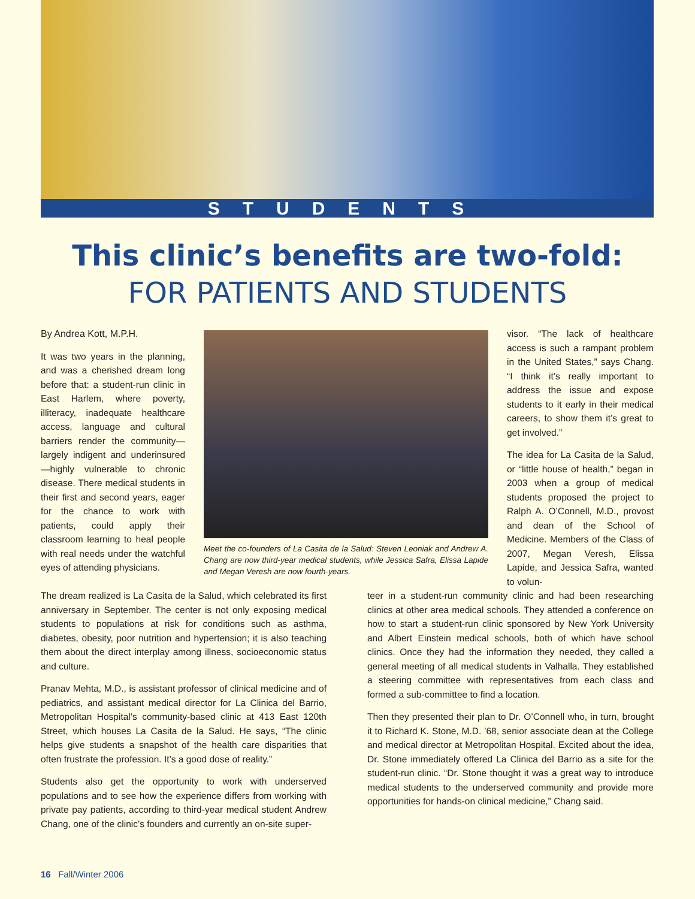STUDENTS
This clinic’s benefits are two-fold:
FOR PATIENTS AND STUDENTS
By Andrea Kott, M.P.H.
It was two years in the planning, and was a cherished dream long before that: a student-run clinic in East Harlem, where poverty, illiteracy, inadequate healthcare access, language and cultural barriers render the community—largely indigent and underinsured—highly vulnerable to chronic disease. There medical students in their first and second years, eager for the chance to work with patients, could apply their classroom learning to heal people with real needs under the watchful eyes of attending physicians.
Meet the co-founders of La Casita de la Salud: Steven Leoniak and Andrew A. Chang are now third-year medical students, while Jessica Safra, Elissa Lapide and Megan Veresh are now fourth-years.
visor. “The lack of healthcare access is such a rampant problem in the United States,” says Chang. “I think it’s really important to address the issue and expose students to it early in their medical careers, to show them it’s great to get involved.”
The idea for La Casita de la Salud, or “little house of health,” began in 2003 when a group of medical students proposed the project to Ralph A. O’Connell, M.D., provost and dean of the School of Medicine. Members of the Class of 2007, Megan Veresh, Elissa Lapide, and Jessica Safra, wanted to volun-
The dream realized is La Casita de la Salud, which celebrated its first anniversary in September. The center is not only exposing medical students to populations at risk for conditions such as asthma, diabetes, obesity, poor nutrition and hypertension; it is also teaching them about the direct interplay among illness, socioeconomic status and culture.
Pranav Mehta, M.D., is assistant professor of clinical medicine and of pediatrics, and assistant medical director for La Clinica del Barrio, Metropolitan Hospital’s community-based clinic at 413 East 120th Street, which houses La Casita de la Salud. He says, “The clinic helps give students a snapshot of the health care disparities that often frustrate the profession. It’s a good dose of reality.”
Students also get the opportunity to work with underserved populations and to see how the experience differs from working with private pay patients, according to third-year medical student Andrew Chang, one of the clinic’s founders and currently an on-site super-
teer in a student-run community clinic and had been researching clinics at other area medical schools. They attended a conference on how to start a student-run clinic sponsored by New York University and Albert Einstein medical schools, both of which have school clinics. Once they had the information they needed, they called a general meeting of all medical students in Valhalla. They established a steering committee with representatives from each class and formed a sub-committee to find a location.
Then they presented their plan to Dr. O’Connell who, in turn, brought it to Richard K. Stone, M.D. ’68, senior associate dean at the College and medical director at Metropolitan Hospital. Excited about the idea, Dr. Stone immediately offered La Clinica del Barrio as a site for the student-run clinic. “Dr. Stone thought it was a great way to introduce medical students to the underserved community and provide more opportunities for hands-on clinical medicine,” Chang said.
16 Fall/Winter 2006